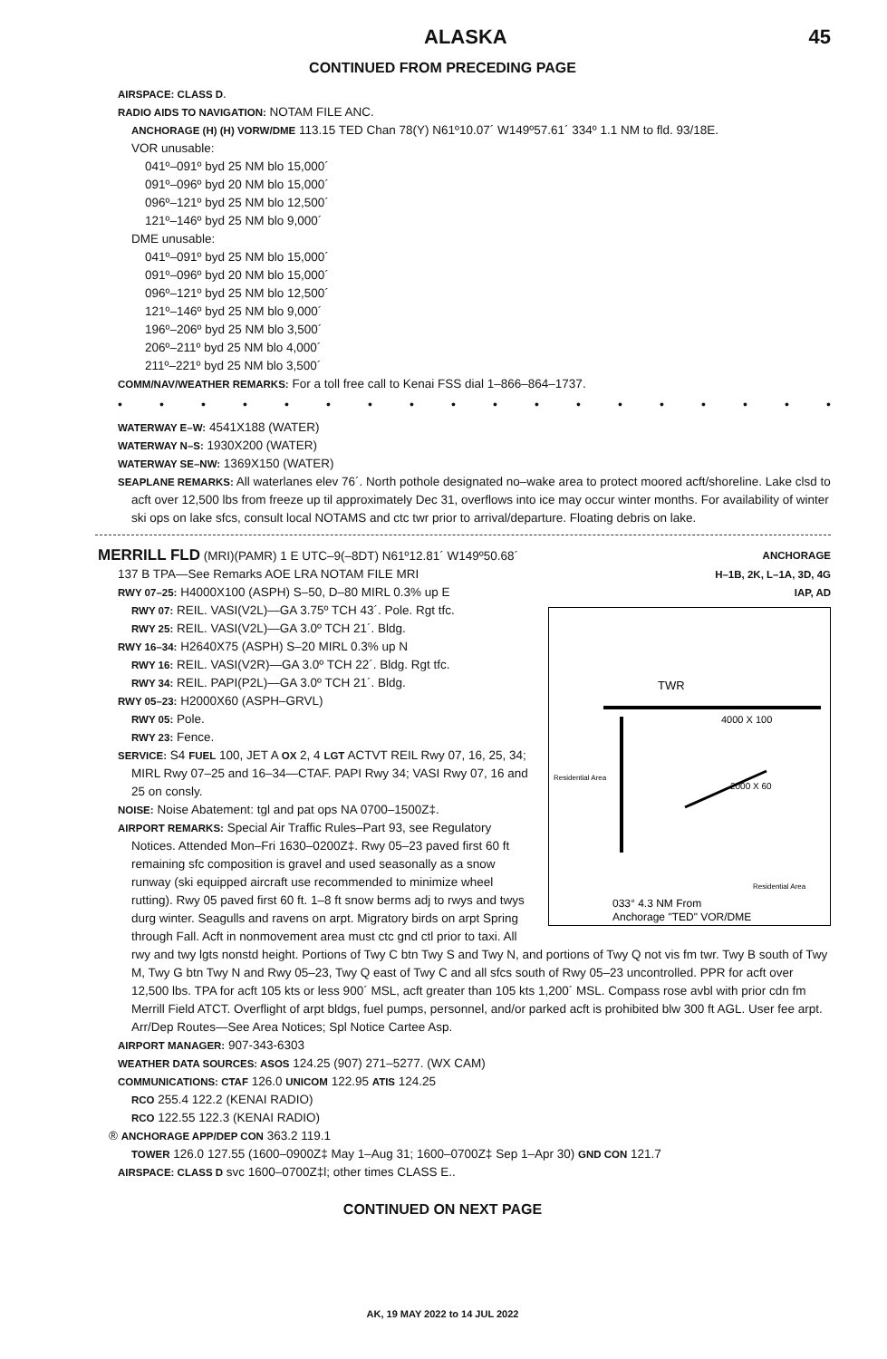ALASKA 45
CONTINUED FROM PRECEDING PAGE
AIRSPACE: CLASS D.
RADIO AIDS TO NAVIGATION: NOTAM FILE ANC.
ANCHORAGE (H) (H) VORW/DME 113.15 TED Chan 78(Y) N61º10.07´ W149º57.61´ 334º 1.1 NM to fld. 93/18E.
VOR unusable:
041º–091º byd 25 NM blo 15,000´
091º–096º byd 20 NM blo 15,000´
096º–121º byd 25 NM blo 12,500´
121º–146º byd 25 NM blo 9,000´
DME unusable:
041º–091º byd 25 NM blo 15,000´
091º–096º byd 20 NM blo 15,000´
096º–121º byd 25 NM blo 12,500´
121º–146º byd 25 NM blo 9,000´
196º–206º byd 25 NM blo 3,500´
206º–211º byd 25 NM blo 4,000´
211º–221º byd 25 NM blo 3,500´
COMM/NAV/WEATHER REMARKS: For a toll free call to Kenai FSS dial 1–866–864–1737.
• • • • • • • • • • • • • • • • • •
WATERWAY E–W: 4541X188 (WATER)
WATERWAY N–S: 1930X200 (WATER)
WATERWAY SE–NW: 1369X150 (WATER)
SEAPLANE REMARKS: All waterlanes elev 76´. North pothole designated no–wake area to protect moored acft/shoreline. Lake clsd to acft over 12,500 lbs from freeze up til approximately Dec 31, overflows into ice may occur winter months. For availability of winter ski ops on lake sfcs, consult local NOTAMS and ctc twr prior to arrival/departure. Floating debris on lake.
MERRILL FLD (MRI)(PAMR) 1 E UTC–9(–8DT) N61º12.81´ W149º50.68´
ANCHORAGE
137 B TPA—See Remarks AOE LRA NOTAM FILE MRI
H–1B, 2K, L–1A, 3D, 4G
RWY 07–25: H4000X100 (ASPH) S–50, D–80 MIRL 0.3% up E
IAP, AD
TWR
4000 X 100
2000 X 60
Residential Area
Residential Area
033° 4.3 NM From
Anchorage "TED" VOR/DME
RWY 07: REIL. VASI(V2L)—GA 3.75º TCH 43´. Pole. Rgt tfc.
RWY 25: REIL. VASI(V2L)—GA 3.0º TCH 21´. Bldg.
RWY 16–34: H2640X75 (ASPH) S–20 MIRL 0.3% up N
RWY 16: REIL. VASI(V2R)—GA 3.0º TCH 22´. Bldg. Rgt tfc.
RWY 34: REIL. PAPI(P2L)—GA 3.0º TCH 21´. Bldg.
RWY 05–23: H2000X60 (ASPH–GRVL)
RWY 05: Pole.
RWY 23: Fence.
SERVICE: S4 FUEL 100, JET A OX 2, 4 LGT ACTVT REIL Rwy 07, 16, 25, 34; MIRL Rwy 07–25 and 16–34—CTAF. PAPI Rwy 34; VASI Rwy 07, 16 and 25 on consly.
NOISE: Noise Abatement: tgl and pat ops NA 0700–1500Z‡.
AIRPORT REMARKS: Special Air Traffic Rules–Part 93, see Regulatory Notices. Attended Mon–Fri 1630–0200Z‡. Rwy 05–23 paved first 60 ft remaining sfc composition is gravel and used seasonally as a snow runway (ski equipped aircraft use recommended to minimize wheel rutting). Rwy 05 paved first 60 ft. 1–8 ft snow berms adj to rwys and twys durg winter. Seagulls and ravens on arpt. Migratory birds on arpt Spring through Fall. Acft in nonmovement area must ctc gnd ctl prior to taxi. All rwy and twy lgts nonstd height. Portions of Twy C btn Twy S and Twy N, and portions of Twy Q not vis fm twr. Twy B south of Twy M, Twy G btn Twy N and Rwy 05–23, Twy Q east of Twy C and all sfcs south of Rwy 05–23 uncontrolled. PPR for acft over 12,500 lbs. TPA for acft 105 kts or less 900´ MSL, acft greater than 105 kts 1,200´ MSL. Compass rose avbl with prior cdn fm Merrill Field ATCT. Overflight of arpt bldgs, fuel pumps, personnel, and/or parked acft is prohibited blw 300 ft AGL. User fee arpt. Arr/Dep Routes—See Area Notices; Spl Notice Cartee Asp.
AIRPORT MANAGER: 907-343-6303
WEATHER DATA SOURCES: ASOS 124.25 (907) 271–5277. (WX CAM)
COMMUNICATIONS: CTAF 126.0 UNICOM 122.95 ATIS 124.25
RCO 255.4 122.2 (KENAI RADIO)
RCO 122.55 122.3 (KENAI RADIO)
® ANCHORAGE APP/DEP CON 363.2 119.1
TOWER 126.0 127.55 (1600–0900Z‡ May 1–Aug 31; 1600–0700Z‡ Sep 1–Apr 30) GND CON 121.7
AIRSPACE: CLASS D svc 1600–0700Z‡l; other times CLASS E..
CONTINUED ON NEXT PAGE
AK, 19 MAY 2022 to 14 JUL 2022